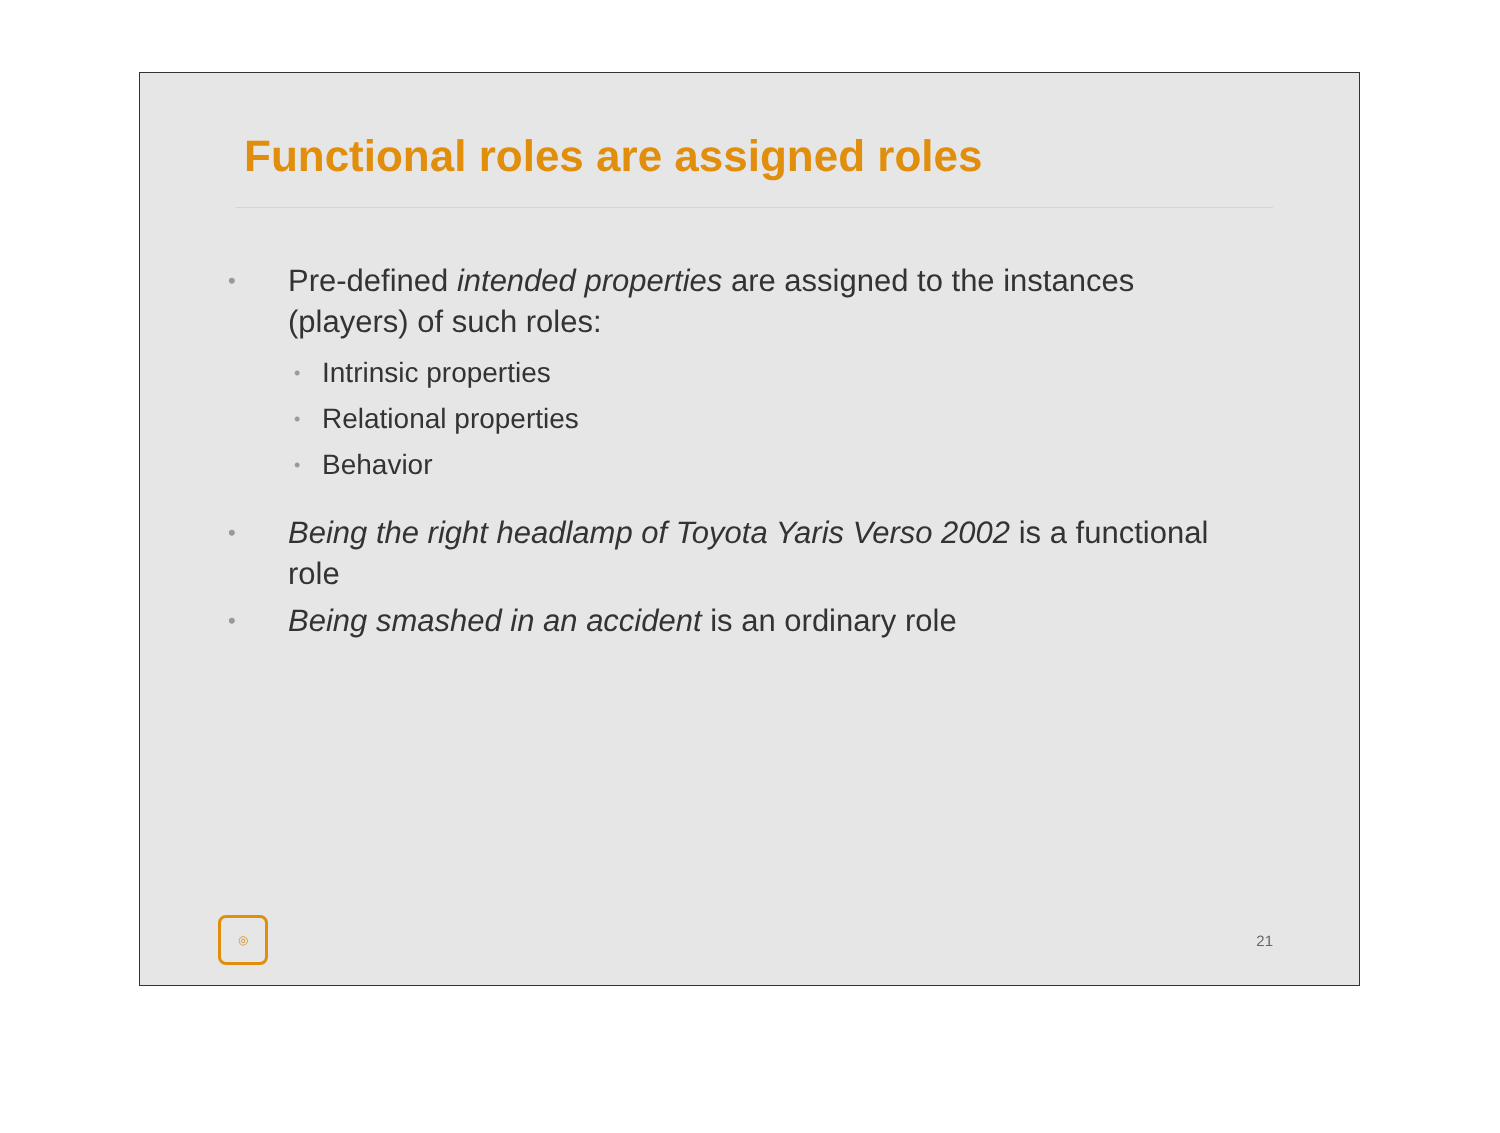Functional roles are assigned roles
• Pre-defined intended properties are assigned to the instances (players) of such roles:
• Intrinsic properties
• Relational properties
• Behavior
• Being the right headlamp of Toyota Yaris Verso 2002 is a functional role
• Being smashed in an accident is an ordinary role
◎
21